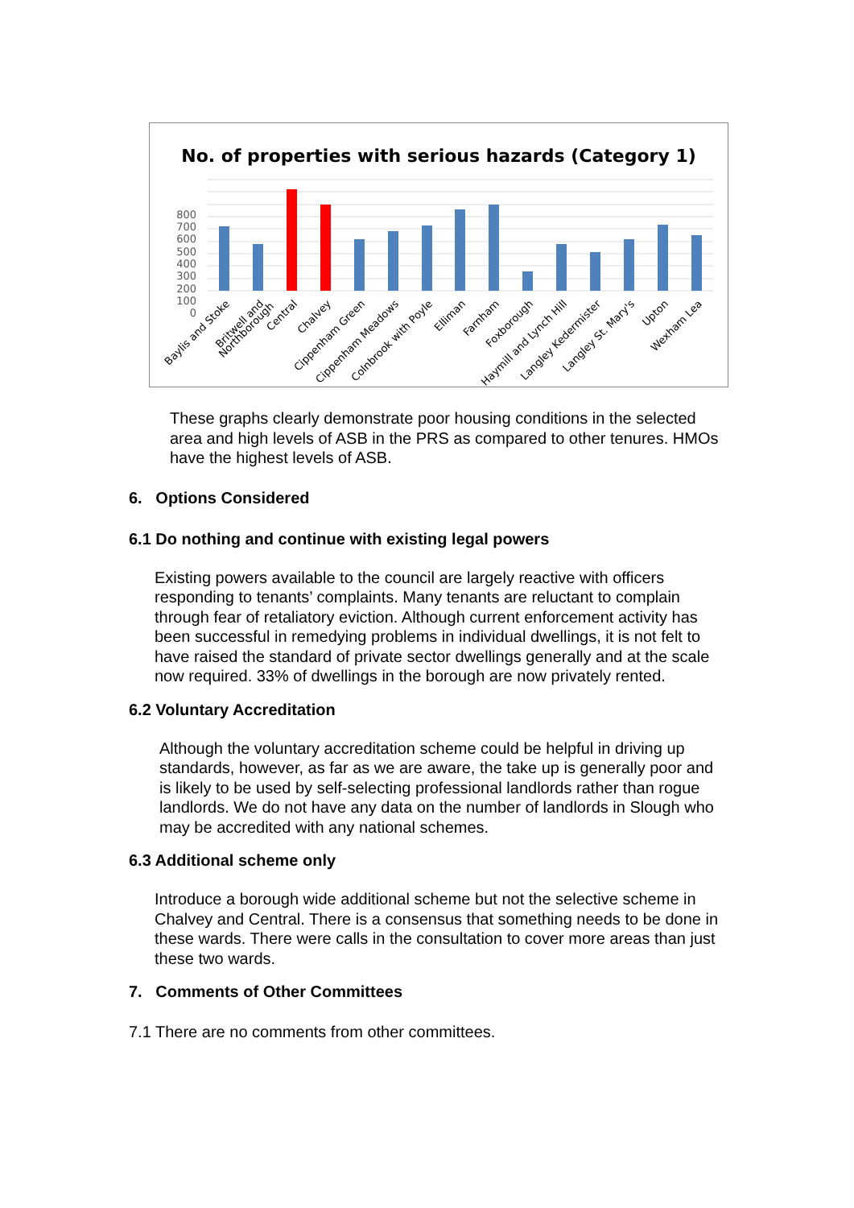No. of properties with serious hazards (Category 1)
800
700
600
500
400
300
200
100
0
Baylis and Stoke
Britwell and
Northborough
Central
Chalvey
Cippenham Green
Cippenham Meadows
Colnbrook with Poyle
Elliman
Farnham
Foxborough
Haymill and Lynch Hill
Langley Kedermister
Langley St. Mary's
Upton
Wexham Lea
These graphs clearly demonstrate poor housing conditions in the selected area and high levels of ASB in the PRS as compared to other tenures. HMOs have the highest levels of ASB.
6. Options Considered
6.1 Do nothing and continue with existing legal powers
Existing powers available to the council are largely reactive with officers responding to tenants’ complaints. Many tenants are reluctant to complain through fear of retaliatory eviction. Although current enforcement activity has been successful in remedying problems in individual dwellings, it is not felt to have raised the standard of private sector dwellings generally and at the scale now required. 33% of dwellings in the borough are now privately rented.
6.2 Voluntary Accreditation
Although the voluntary accreditation scheme could be helpful in driving up standards, however, as far as we are aware, the take up is generally poor and is likely to be used by self-selecting professional landlords rather than rogue landlords. We do not have any data on the number of landlords in Slough who may be accredited with any national schemes.
6.3 Additional scheme only
Introduce a borough wide additional scheme but not the selective scheme in Chalvey and Central. There is a consensus that something needs to be done in these wards. There were calls in the consultation to cover more areas than just these two wards.
7. Comments of Other Committees
7.1 There are no comments from other committees.